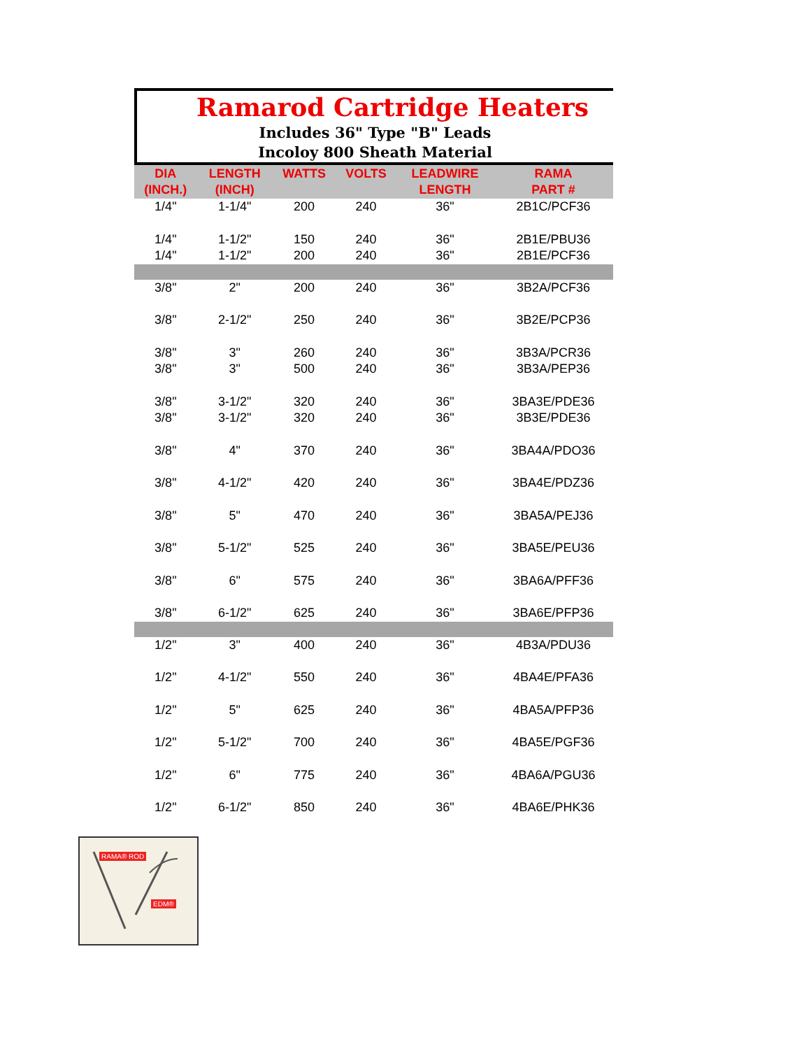Ramarod Cartridge Heaters
Includes 36" Type "B" Leads
Incoloy 800 Sheath Material
| DIA (INCH.) | LENGTH (INCH) | WATTS | VOLTS | LEADWIRE LENGTH | RAMA PART # |
| --- | --- | --- | --- | --- | --- |
| 1/4" | 1-1/4" | 200 | 240 | 36" | 2B1C/PCF36 |
| 1/4" | 1-1/2" | 150 | 240 | 36" | 2B1E/PBU36 |
| 1/4" | 1-1/2" | 200 | 240 | 36" | 2B1E/PCF36 |
| 3/8" | 2" | 200 | 240 | 36" | 3B2A/PCF36 |
| 3/8" | 2-1/2" | 250 | 240 | 36" | 3B2E/PCP36 |
| 3/8" | 3" | 260 | 240 | 36" | 3B3A/PCR36 |
| 3/8" | 3" | 500 | 240 | 36" | 3B3A/PEP36 |
| 3/8" | 3-1/2" | 320 | 240 | 36" | 3BA3E/PDE36 |
| 3/8" | 3-1/2" | 320 | 240 | 36" | 3B3E/PDE36 |
| 3/8" | 4" | 370 | 240 | 36" | 3BA4A/PDO36 |
| 3/8" | 4-1/2" | 420 | 240 | 36" | 3BA4E/PDZ36 |
| 3/8" | 5" | 470 | 240 | 36" | 3BA5A/PEJ36 |
| 3/8" | 5-1/2" | 525 | 240 | 36" | 3BA5E/PEU36 |
| 3/8" | 6" | 575 | 240 | 36" | 3BA6A/PFF36 |
| 3/8" | 6-1/2" | 625 | 240 | 36" | 3BA6E/PFP36 |
| 1/2" | 3" | 400 | 240 | 36" | 4B3A/PDU36 |
| 1/2" | 4-1/2" | 550 | 240 | 36" | 4BA4E/PFA36 |
| 1/2" | 5" | 625 | 240 | 36" | 4BA5A/PFP36 |
| 1/2" | 5-1/2" | 700 | 240 | 36" | 4BA5E/PGF36 |
| 1/2" | 6" | 775 | 240 | 36" | 4BA6A/PGU36 |
| 1/2" | 6-1/2" | 850 | 240 | 36" | 4BA6E/PHK36 |
RAMA® ROD
EDM®